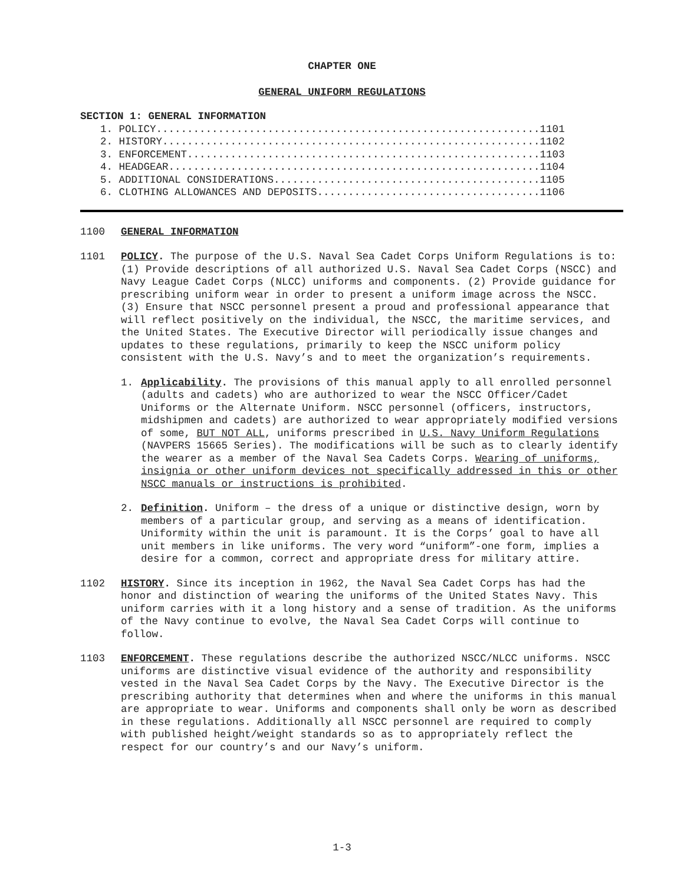CHAPTER ONE
GENERAL UNIFORM REGULATIONS
SECTION 1: GENERAL INFORMATION
1. POLICY..............................................................1101 2. HISTORY.............................................................1102 3. ENFORCEMENT.........................................................1103 4. HEADGEAR............................................................1104 5. ADDITIONAL CONSIDERATIONS...........................................1105 6. CLOTHING ALLOWANCES AND DEPOSITS....................................1106
1100 GENERAL INFORMATION
1101 POLICY. The purpose of the U.S. Naval Sea Cadet Corps Uniform Regulations is to: (1) Provide descriptions of all authorized U.S. Naval Sea Cadet Corps (NSCC) and Navy League Cadet Corps (NLCC) uniforms and components. (2) Provide guidance for prescribing uniform wear in order to present a uniform image across the NSCC. (3) Ensure that NSCC personnel present a proud and professional appearance that will reflect positively on the individual, the NSCC, the maritime services, and the United States. The Executive Director will periodically issue changes and updates to these regulations, primarily to keep the NSCC uniform policy consistent with the U.S. Navy’s and to meet the organization’s requirements.
1. Applicability. The provisions of this manual apply to all enrolled personnel (adults and cadets) who are authorized to wear the NSCC Officer/Cadet Uniforms or the Alternate Uniform. NSCC personnel (officers, instructors, midshipmen and cadets) are authorized to wear appropriately modified versions of some, BUT NOT ALL, uniforms prescribed in U.S. Navy Uniform Regulations (NAVPERS 15665 Series). The modifications will be such as to clearly identify the wearer as a member of the Naval Sea Cadets Corps. Wearing of uniforms, insignia or other uniform devices not specifically addressed in this or other NSCC manuals or instructions is prohibited.
2. Definition. Uniform – the dress of a unique or distinctive design, worn by members of a particular group, and serving as a means of identification. Uniformity within the unit is paramount. It is the Corps’ goal to have all unit members in like uniforms. The very word “uniform”-one form, implies a desire for a common, correct and appropriate dress for military attire.
1102 HISTORY. Since its inception in 1962, the Naval Sea Cadet Corps has had the honor and distinction of wearing the uniforms of the United States Navy. This uniform carries with it a long history and a sense of tradition. As the uniforms of the Navy continue to evolve, the Naval Sea Cadet Corps will continue to follow.
1103 ENFORCEMENT. These regulations describe the authorized NSCC/NLCC uniforms. NSCC uniforms are distinctive visual evidence of the authority and responsibility vested in the Naval Sea Cadet Corps by the Navy. The Executive Director is the prescribing authority that determines when and where the uniforms in this manual are appropriate to wear. Uniforms and components shall only be worn as described in these regulations. Additionally all NSCC personnel are required to comply with published height/weight standards so as to appropriately reflect the respect for our country’s and our Navy’s uniform.
1-3